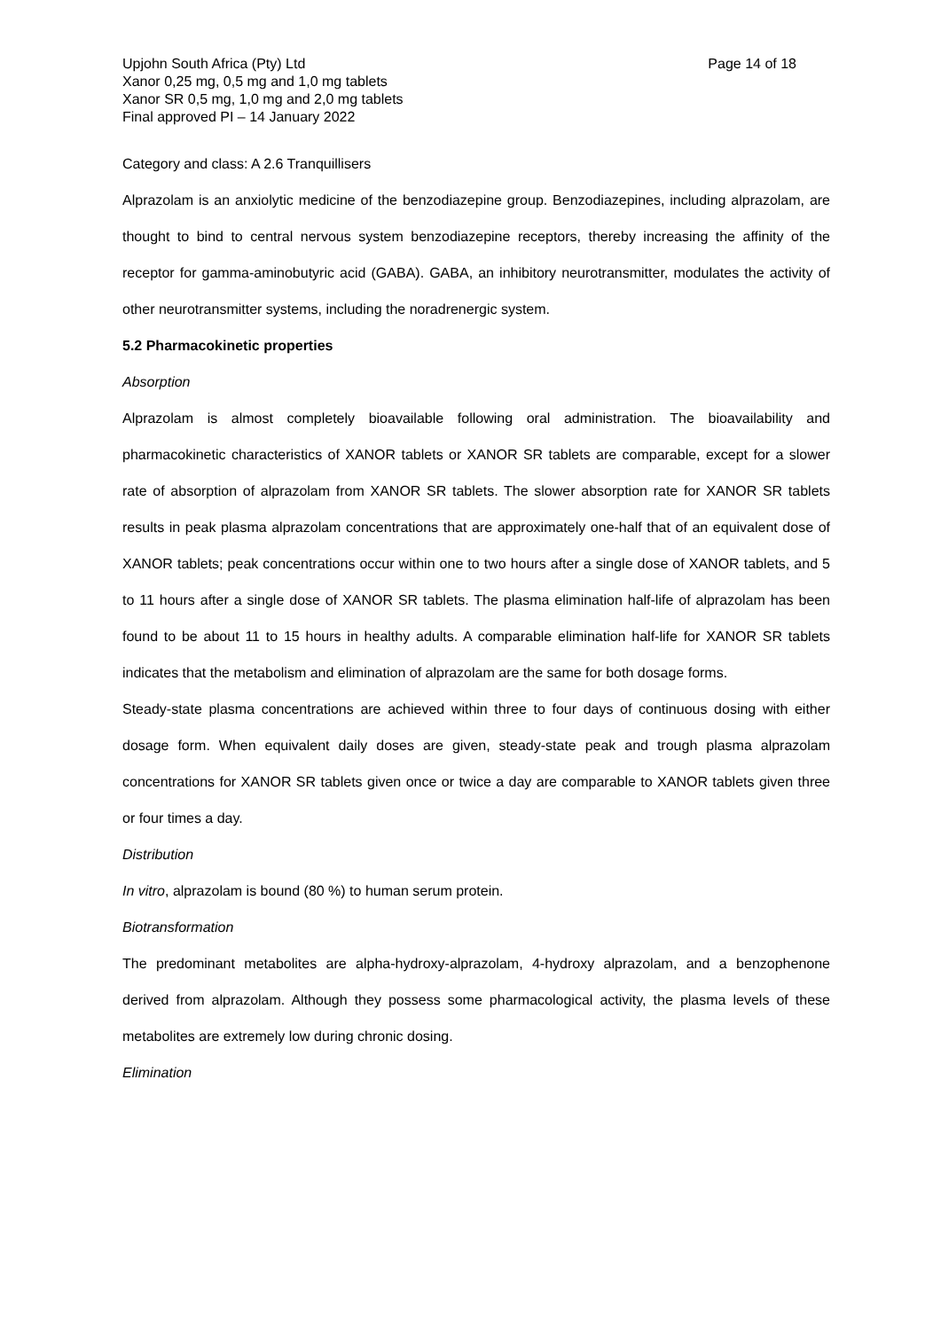Upjohn South Africa (Pty) Ltd
Xanor 0,25 mg, 0,5 mg and 1,0 mg tablets
Xanor SR 0,5 mg, 1,0 mg and 2,0 mg tablets
Final approved PI – 14 January 2022
Page 14 of 18
Category and class: A 2.6 Tranquillisers
Alprazolam is an anxiolytic medicine of the benzodiazepine group. Benzodiazepines, including alprazolam, are thought to bind to central nervous system benzodiazepine receptors, thereby increasing the affinity of the receptor for gamma-aminobutyric acid (GABA). GABA, an inhibitory neurotransmitter, modulates the activity of other neurotransmitter systems, including the noradrenergic system.
5.2 Pharmacokinetic properties
Absorption
Alprazolam is almost completely bioavailable following oral administration. The bioavailability and pharmacokinetic characteristics of XANOR tablets or XANOR SR tablets are comparable, except for a slower rate of absorption of alprazolam from XANOR SR tablets. The slower absorption rate for XANOR SR tablets results in peak plasma alprazolam concentrations that are approximately one-half that of an equivalent dose of XANOR tablets; peak concentrations occur within one to two hours after a single dose of XANOR tablets, and 5 to 11 hours after a single dose of XANOR SR tablets. The plasma elimination half-life of alprazolam has been found to be about 11 to 15 hours in healthy adults. A comparable elimination half-life for XANOR SR tablets indicates that the metabolism and elimination of alprazolam are the same for both dosage forms.
Steady-state plasma concentrations are achieved within three to four days of continuous dosing with either dosage form. When equivalent daily doses are given, steady-state peak and trough plasma alprazolam concentrations for XANOR SR tablets given once or twice a day are comparable to XANOR tablets given three or four times a day.
Distribution
In vitro, alprazolam is bound (80 %) to human serum protein.
Biotransformation
The predominant metabolites are alpha-hydroxy-alprazolam, 4-hydroxy alprazolam, and a benzophenone derived from alprazolam. Although they possess some pharmacological activity, the plasma levels of these metabolites are extremely low during chronic dosing.
Elimination